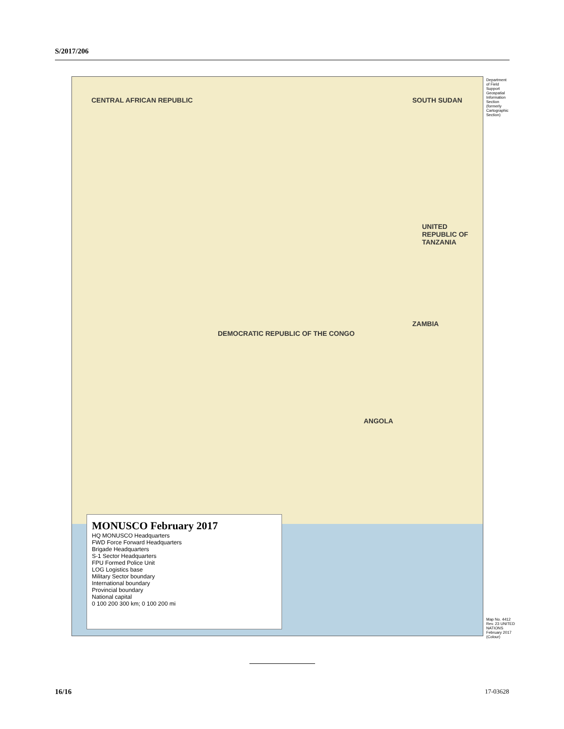S/2017/206
DEMOCRATIC REPUBLIC OF THE CONGO
CENTRAL AFRICAN REPUBLIC SOUTH SUDAN
ANGOLA
ZAMBIA
UNITED REPUBLIC OF TANZANIA
MONUSCO February 2017
HQ MONUSCO Headquarters
FWD Force Forward Headquarters
Brigade Headquarters
S-1 Sector Headquarters
FPU Formed Police Unit
LOG Logistics base
Military Sector boundary
International boundary
Provincial boundary
National capital
0 100 200 300 km; 0 100 200 mi
Department of Field Support Geospatial Information Section (formerly Cartographic Section)
Map No. 4412 Rev. 23 UNITED NATIONS February 2017 (Colour)
16/16 17-03628